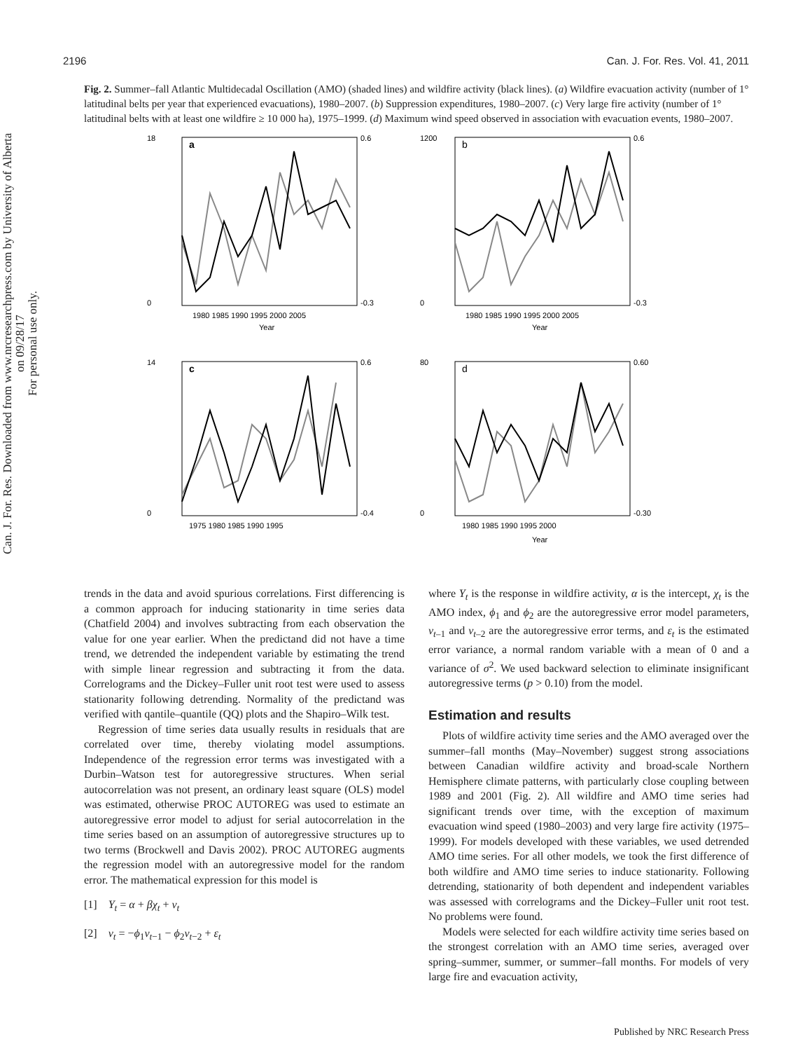Can. J. For. Res. Downloaded from www.nrcresearchpress.com by University of Alberta on 09/28/17
For personal use only.
2196 Can. J. For. Res. Vol. 41, 2011
Fig. 2. Summer–fall Atlantic Multidecadal Oscillation (AMO) (shaded lines) and wildfire activity (black lines). (a) Wildfire evacuation activity (number of 1° latitudinal belts per year that experienced evacuations), 1980–2007. (b) Suppression expenditures, 1980–2007. (c) Very large fire activity (number of 1° latitudinal belts with at least one wildfire ≥ 10 000 ha), 1975–1999. (d) Maximum wind speed observed in association with evacuation events, 1980–2007.
a
1980 1985 1990 1995 2000 2005
Year
0.6
18
0
-0.3
b
1980 1985 1990 1995 2000 2005
Year
1200
0
0.6
-0.3
c
1975 1980 1985 1990 1995
14
0
0.6
-0.4
d
1980 1985 1990 1995 2000
Year
80
0
0.60
-0.30
trends in the data and avoid spurious correlations. First differencing is a common approach for inducing stationarity in time series data (Chatfield 2004) and involves subtracting from each observation the value for one year earlier. When the predictand did not have a time trend, we detrended the independent variable by estimating the trend with simple linear regression and subtracting it from the data. Correlograms and the Dickey–Fuller unit root test were used to assess stationarity following detrending. Normality of the predictand was verified with qantile–quantile (QQ) plots and the Shapiro–Wilk test.
Regression of time series data usually results in residuals that are correlated over time, thereby violating model assumptions. Independence of the regression error terms was investigated with a Durbin–Watson test for autoregressive structures. When serial autocorrelation was not present, an ordinary least square (OLS) model was estimated, otherwise PROC AUTOREG was used to estimate an autoregressive error model to adjust for serial autocorrelation in the time series based on an assumption of autoregressive structures up to two terms (Brockwell and Davis 2002). PROC AUTOREG augments the regression model with an autoregressive model for the random error. The mathematical expression for this model is
[1] Y<sub>t</sub> = α + βχ<sub>t</sub> + v<sub>t</sub>
[2] v<sub>t</sub> = −ϕ<sub>1</sub>v<sub>t−1</sub> − ϕ<sub>2</sub>v<sub>t−2</sub> + ε<sub>t</sub>
where Y<sub>t</sub> is the response in wildfire activity, α is the intercept, χ<sub>t</sub> is the AMO index, ϕ<sub>1</sub> and ϕ<sub>2</sub> are the autoregressive error model parameters, v<sub>t–1</sub> and v<sub>t–2</sub> are the autoregressive error terms, and ε<sub>t</sub> is the estimated error variance, a normal random variable with a mean of 0 and a variance of σ<sup>2</sup>. We used backward selection to eliminate insignificant autoregressive terms (p > 0.10) from the model.
Estimation and results
Plots of wildfire activity time series and the AMO averaged over the summer–fall months (May–November) suggest strong associations between Canadian wildfire activity and broad-scale Northern Hemisphere climate patterns, with particularly close coupling between 1989 and 2001 (Fig. 2). All wildfire and AMO time series had significant trends over time, with the exception of maximum evacuation wind speed (1980–2003) and very large fire activity (1975–1999). For models developed with these variables, we used detrended AMO time series. For all other models, we took the first difference of both wildfire and AMO time series to induce stationarity. Following detrending, stationarity of both dependent and independent variables was assessed with correlograms and the Dickey–Fuller unit root test. No problems were found.
Models were selected for each wildfire activity time series based on the strongest correlation with an AMO time series, averaged over spring–summer, summer, or summer–fall months. For models of very large fire and evacuation activity,
Published by NRC Research Press